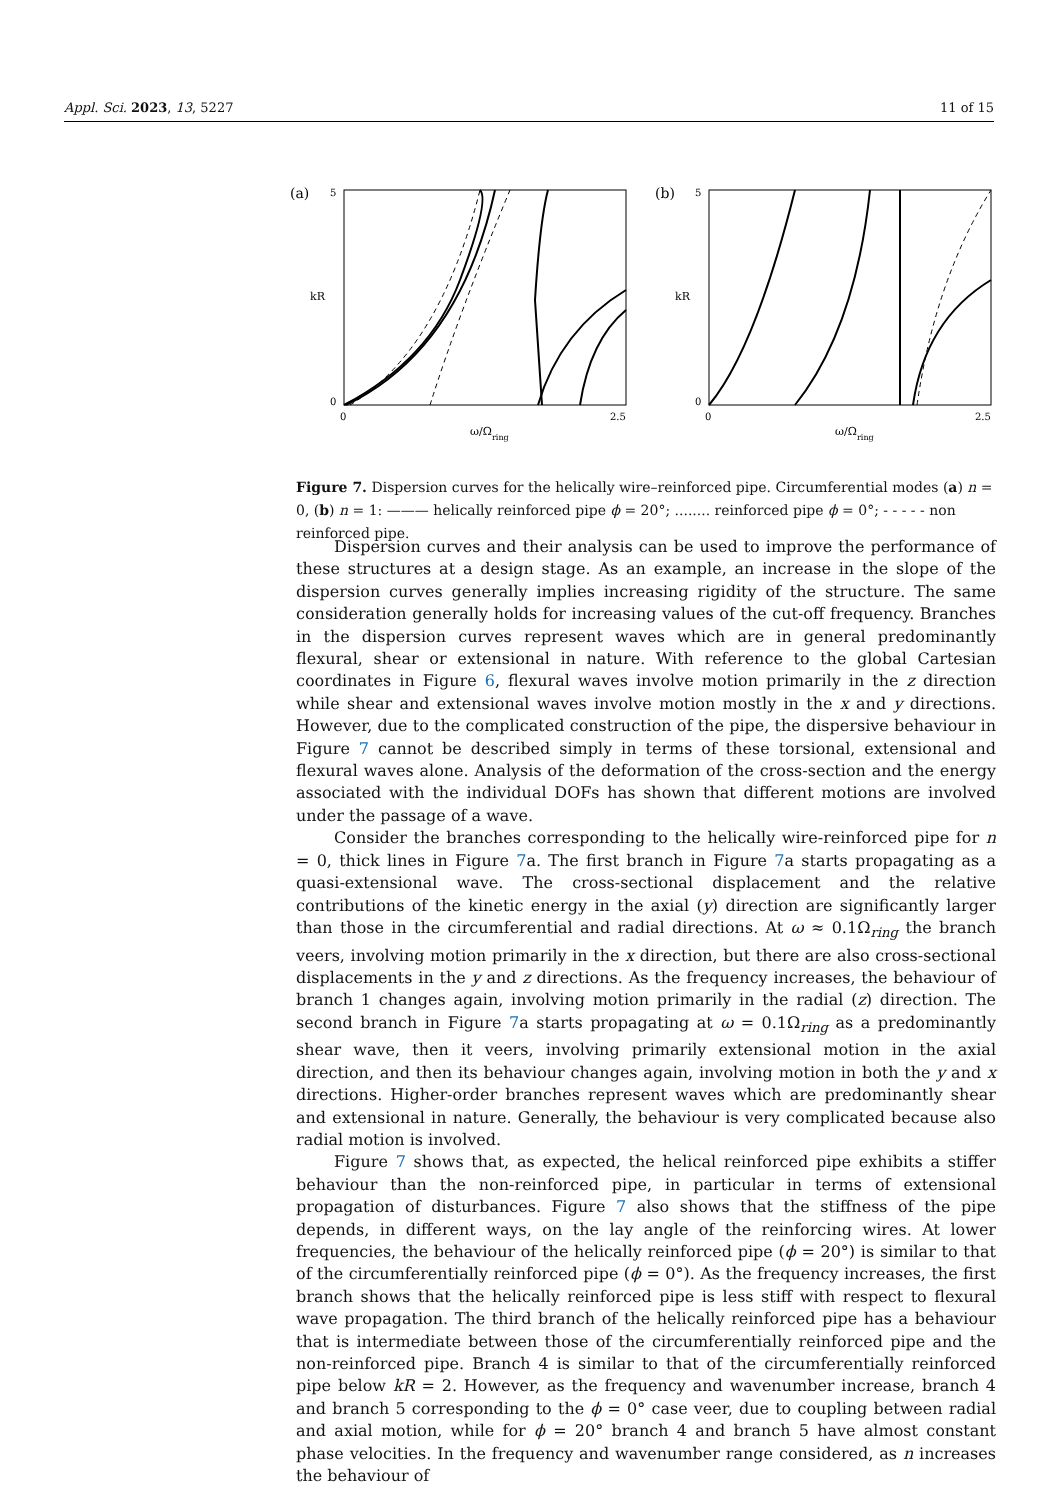Appl. Sci. 2023, 13, 5227 11 of 15
(a)
5
0
0
2.5
kR
ω/Ω
ring
(b)
5
0
0
2.5
kR
ω/Ω
ring
Figure 7. Dispersion curves for the helically wire–reinforced pipe. Circumferential modes (a) n = 0, (b) n = 1: ——— helically reinforced pipe ϕ = 20°; ........ reinforced pipe ϕ = 0°; - - - - - non reinforced pipe.
Dispersion curves and their analysis can be used to improve the performance of these structures at a design stage. As an example, an increase in the slope of the dispersion curves generally implies increasing rigidity of the structure. The same consideration generally holds for increasing values of the cut-off frequency. Branches in the dispersion curves represent waves which are in general predominantly flexural, shear or extensional in nature. With reference to the global Cartesian coordinates in Figure 6, flexural waves involve motion primarily in the z direction while shear and extensional waves involve motion mostly in the x and y directions. However, due to the complicated construction of the pipe, the dispersive behaviour in Figure 7 cannot be described simply in terms of these torsional, extensional and flexural waves alone. Analysis of the deformation of the cross-section and the energy associated with the individual DOFs has shown that different motions are involved under the passage of a wave.
Consider the branches corresponding to the helically wire-reinforced pipe for n = 0, thick lines in Figure 7a. The first branch in Figure 7a starts propagating as a quasi-extensional wave. The cross-sectional displacement and the relative contributions of the kinetic energy in the axial (y) direction are significantly larger than those in the circumferential and radial directions. At ω ≈ 0.1Ω<sub>ring</sub> the branch veers, involving motion primarily in the x direction, but there are also cross-sectional displacements in the y and z directions. As the frequency increases, the behaviour of branch 1 changes again, involving motion primarily in the radial (z) direction. The second branch in Figure 7a starts propagating at ω = 0.1Ω<sub>ring</sub> as a predominantly shear wave, then it veers, involving primarily extensional motion in the axial direction, and then its behaviour changes again, involving motion in both the y and x directions. Higher-order branches represent waves which are predominantly shear and extensional in nature. Generally, the behaviour is very complicated because also radial motion is involved.
Figure 7 shows that, as expected, the helical reinforced pipe exhibits a stiffer behaviour than the non-reinforced pipe, in particular in terms of extensional propagation of disturbances. Figure 7 also shows that the stiffness of the pipe depends, in different ways, on the lay angle of the reinforcing wires. At lower frequencies, the behaviour of the helically reinforced pipe (ϕ = 20°) is similar to that of the circumferentially reinforced pipe (ϕ = 0°). As the frequency increases, the first branch shows that the helically reinforced pipe is less stiff with respect to flexural wave propagation. The third branch of the helically reinforced pipe has a behaviour that is intermediate between those of the circumferentially reinforced pipe and the non-reinforced pipe. Branch 4 is similar to that of the circumferentially reinforced pipe below kR = 2. However, as the frequency and wavenumber increase, branch 4 and branch 5 corresponding to the ϕ = 0° case veer, due to coupling between radial and axial motion, while for ϕ = 20° branch 4 and branch 5 have almost constant phase velocities. In the frequency and wavenumber range considered, as n increases the behaviour of